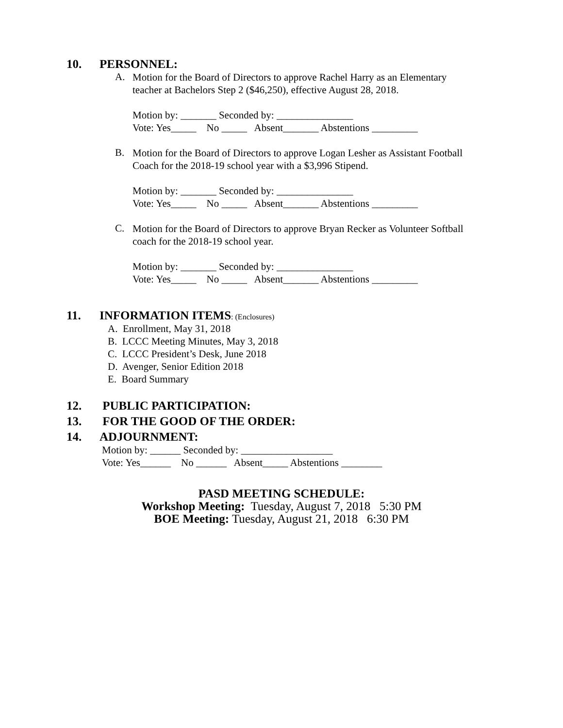10. PERSONNEL:
A.
Motion for the Board of Directors to approve Rachel Harry as an Elementary
teacher at Bachelors Step 2 ($46,250), effective August 28, 2018.
Motion by: _______ Seconded by: _______________
Vote: Yes_____ No _____ Absent_______ Abstentions _________
B.
Motion for the Board of Directors to approve Logan Lesher as Assistant Football
Coach for the 2018-19 school year with a $3,996 Stipend.
Motion by: _______ Seconded by: _______________
Vote: Yes_____ No _____ Absent_______ Abstentions _________
C.
Motion for the Board of Directors to approve Bryan Recker as Volunteer Softball
coach for the 2018-19 school year.
Motion by: _______ Seconded by: _______________
Vote: Yes_____ No _____ Absent_______ Abstentions _________
11. INFORMATION ITEMS: (Enclosures)
A. Enrollment, May 31, 2018
B. LCCC Meeting Minutes, May 3, 2018
C. LCCC President’s Desk, June 2018
D. Avenger, Senior Edition 2018
E. Board Summary
12. PUBLIC PARTICIPATION:
13. FOR THE GOOD OF THE ORDER:
14. ADJOURNMENT:
Motion by: ______ Seconded by: __________________
Vote: Yes______ No ______ Absent_____ Abstentions ________
PASD MEETING SCHEDULE:
Workshop Meeting: Tuesday, August 7, 2018 5:30 PM
BOE Meeting: Tuesday, August 21, 2018 6:30 PM